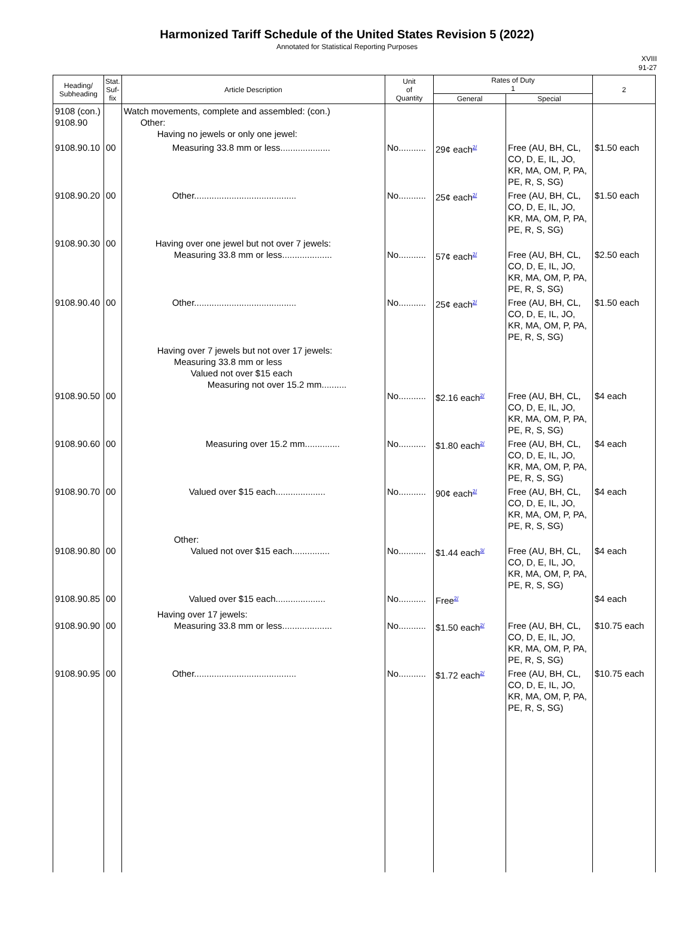Harmonized Tariff Schedule of the United States Revision 5 (2022)
Annotated for Statistical Reporting Purposes
XVIII
91-27
| Heading/ Subheading | Stat. Suf- fix | Article Description | Unit of Quantity | Rates of Duty 1 | | 2 |
| --- | --- | --- | --- | --- | --- | --- |
| | | | | General | Special | |
| 9108 (con.) 9108.90 | | Watch movements, complete and assembled: (con.) Other: Having no jewels or only one jewel: | | | | |
| 9108.90.10 | 00 | Measuring 33.8 mm or less.................... | No........... | 29¢ each<sup>2/</sup> | Free (AU, BH, CL, CO, D, E, IL, JO, KR, MA, OM, P, PA, PE, R, S, SG) | $1.50 each |
| 9108.90.20 | 00 | Other......................................... | No........... | 25¢ each<sup>2/</sup> | Free (AU, BH, CL, CO, D, E, IL, JO, KR, MA, OM, P, PA, PE, R, S, SG) | $1.50 each |
| 9108.90.30 | 00 | Having over one jewel but not over 7 jewels: Measuring 33.8 mm or less.................... | No........... | 57¢ each<sup>2/</sup> | Free (AU, BH, CL, CO, D, E, IL, JO, KR, MA, OM, P, PA, PE, R, S, SG) | $2.50 each |
| 9108.90.40 | 00 | Other......................................... | No........... | 25¢ each<sup>2/</sup> | Free (AU, BH, CL, CO, D, E, IL, JO, KR, MA, OM, P, PA, PE, R, S, SG) | $1.50 each |
| 9108.90.50 | 00 | Having over 7 jewels but not over 17 jewels: Measuring 33.8 mm or less Valued not over $15 each Measuring not over 15.2 mm.......... | No........... | $2.16 each<sup>2/</sup> | Free (AU, BH, CL, CO, D, E, IL, JO, KR, MA, OM, P, PA, PE, R, S, SG) | $4 each |
| 9108.90.60 | 00 | Measuring over 15.2 mm.............. | No........... | $1.80 each<sup>2/</sup> | Free (AU, BH, CL, CO, D, E, IL, JO, KR, MA, OM, P, PA, PE, R, S, SG) | $4 each |
| 9108.90.70 | 00 | Valued over $15 each.................... | No........... | 90¢ each<sup>2/</sup> | Free (AU, BH, CL, CO, D, E, IL, JO, KR, MA, OM, P, PA, PE, R, S, SG) | $4 each |
| 9108.90.80 | 00 | Other: Valued not over $15 each............... | No........... | $1.44 each<sup>3/</sup> | Free (AU, BH, CL, CO, D, E, IL, JO, KR, MA, OM, P, PA, PE, R, S, SG) | $4 each |
| 9108.90.85 | 00 | Valued over $15 each.................... | No........... | Free<sup>2/</sup> | | $4 each |
| 9108.90.90 | 00 | Having over 17 jewels: Measuring 33.8 mm or less.................... | No........... | $1.50 each<sup>2/</sup> | Free (AU, BH, CL, CO, D, E, IL, JO, KR, MA, OM, P, PA, PE, R, S, SG) | $10.75 each |
| 9108.90.95 | 00 | Other......................................... | No........... | $1.72 each<sup>2/</sup> | Free (AU, BH, CL, CO, D, E, IL, JO, KR, MA, OM, P, PA, PE, R, S, SG) | $10.75 each |